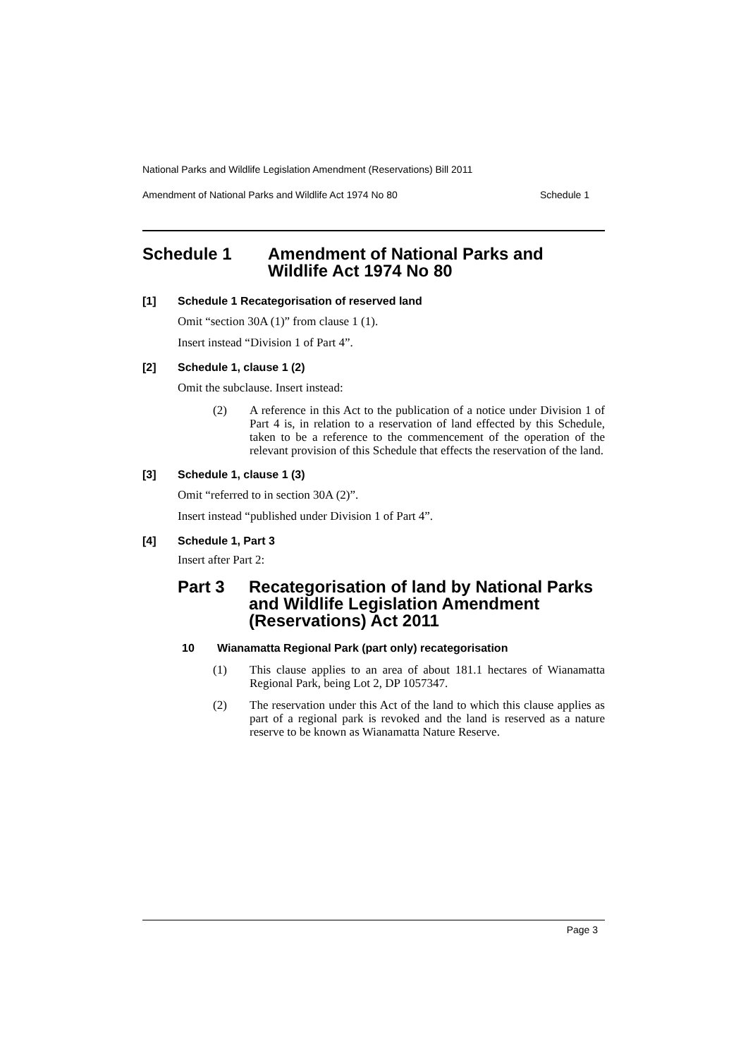National Parks and Wildlife Legislation Amendment (Reservations) Bill 2011
Amendment of National Parks and Wildlife Act 1974 No 80 Schedule 1
Schedule 1 Amendment of National Parks and
Wildlife Act 1974 No 80
[1] Schedule 1 Recategorisation of reserved land
Omit “section 30A (1)” from clause 1 (1).
Insert instead “Division 1 of Part 4”.
[2] Schedule 1, clause 1 (2)
Omit the subclause. Insert instead:
(2) A reference in this Act to the publication of a notice under Division 1 of Part 4 is, in relation to a reservation of land effected by this Schedule, taken to be a reference to the commencement of the operation of the relevant provision of this Schedule that effects the reservation of the land.
[3] Schedule 1, clause 1 (3)
Omit “referred to in section 30A (2)”.
Insert instead “published under Division 1 of Part 4”.
[4] Schedule 1, Part 3
Insert after Part 2:
Part 3 Recategorisation of land by National Parks and Wildlife Legislation Amendment (Reservations) Act 2011
10 Wianamatta Regional Park (part only) recategorisation
(1) This clause applies to an area of about 181.1 hectares of Wianamatta Regional Park, being Lot 2, DP 1057347.
(2) The reservation under this Act of the land to which this clause applies as part of a regional park is revoked and the land is reserved as a nature reserve to be known as Wianamatta Nature Reserve.
Page 3